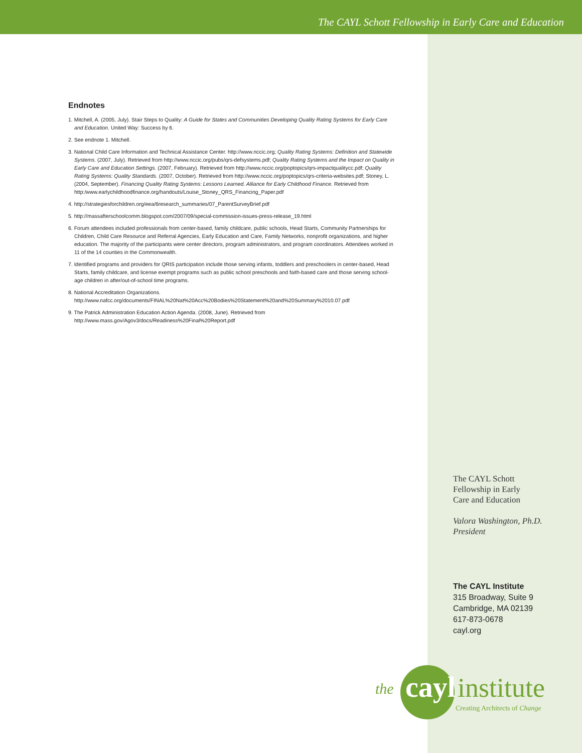The CAYL Schott Fellowship in Early Care and Education
Endnotes
1. Mitchell, A. (2005, July). Stair Steps to Quality: A Guide for States and Communities Developing Quality Rating Systems for Early Care and Education. United Way: Success by 6.
2. See endnote 1. Mitchell.
3. National Child Care Information and Technical Assistance Center. http://www.nccic.org; Quality Rating Systems: Definition and Statewide Systems. (2007, July). Retrieved from http://www.nccic.org/pubs/qrs-defsystems.pdf; Quality Rating Systems and the Impact on Quality in Early Care and Education Settings. (2007, February). Retrieved from http://www.nccic.org/poptopics/qrs-impactqualitycc.pdf; Quality Rating Systems: Quality Standards. (2007, October). Retrieved from http://www.nccic.org/poptopics/qrs-criteria-websites.pdf; Stoney, L. (2004, September). Financing Quality Rating Systems: Lessons Learned. Alliance for Early Childhood Finance. Retrieved from http:/www.earlychildhoodfinance.org/handouts/Louise_Stoney_QRS_Financing_Paper.pdf
4. http://strategiesforchildren.org/eea/6research_summaries/07_ParentSurveyBrief.pdf
5. http://massafterschoolcomm.blogspot.com/2007/09/special-commission-issues-press-release_19.html
6. Forum attendees included professionals from center-based, family childcare, public schools, Head Starts, Community Partnerships for Children, Child Care Resource and Referral Agencies, Early Education and Care, Family Networks, nonprofit organizations, and higher education. The majority of the participants were center directors, program administrators, and program coordinators. Attendees worked in 11 of the 14 counties in the Commonwealth.
7. Identified programs and providers for QRIS participation include those serving infants, toddlers and preschoolers in center-based, Head Starts, family childcare, and license exempt programs such as public school preschools and faith-based care and those serving school-age children in after/out-of-school time programs.
8. National Accreditation Organizations. http://www.nafcc.org/documents/FINAL%20Nat%20Acc%20Bodies%20Statement%20and%20Summary%2010.07.pdf
9. The Patrick Administration Education Action Agenda. (2008, June). Retrieved from http://www.mass.gov/Agov3/docs/Readiness%20Final%20Report.pdf
The CAYL Schott
Fellowship in Early
Care and Education
Valora Washington, Ph.D.
President
The CAYL Institute
315 Broadway, Suite 9
Cambridge, MA 02139
617-873-0678
cayl.org
the cayl institute
Creating Architects of Change